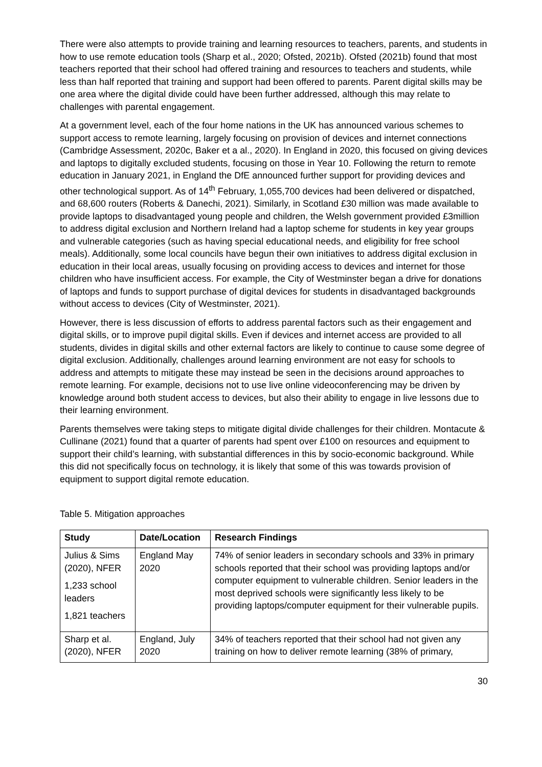There were also attempts to provide training and learning resources to teachers, parents, and students in how to use remote education tools (Sharp et al., 2020; Ofsted, 2021b). Ofsted (2021b) found that most teachers reported that their school had offered training and resources to teachers and students, while less than half reported that training and support had been offered to parents. Parent digital skills may be one area where the digital divide could have been further addressed, although this may relate to challenges with parental engagement.
At a government level, each of the four home nations in the UK has announced various schemes to support access to remote learning, largely focusing on provision of devices and internet connections (Cambridge Assessment, 2020c, Baker et a al., 2020). In England in 2020, this focused on giving devices and laptops to digitally excluded students, focusing on those in Year 10. Following the return to remote education in January 2021, in England the DfE announced further support for providing devices and other technological support. As of 14<sup>th</sup> February, 1,055,700 devices had been delivered or dispatched, and 68,600 routers (Roberts & Danechi, 2021). Similarly, in Scotland £30 million was made available to provide laptops to disadvantaged young people and children, the Welsh government provided £3million to address digital exclusion and Northern Ireland had a laptop scheme for students in key year groups and vulnerable categories (such as having special educational needs, and eligibility for free school meals). Additionally, some local councils have begun their own initiatives to address digital exclusion in education in their local areas, usually focusing on providing access to devices and internet for those children who have insufficient access. For example, the City of Westminster began a drive for donations of laptops and funds to support purchase of digital devices for students in disadvantaged backgrounds without access to devices (City of Westminster, 2021).
However, there is less discussion of efforts to address parental factors such as their engagement and digital skills, or to improve pupil digital skills. Even if devices and internet access are provided to all students, divides in digital skills and other external factors are likely to continue to cause some degree of digital exclusion. Additionally, challenges around learning environment are not easy for schools to address and attempts to mitigate these may instead be seen in the decisions around approaches to remote learning. For example, decisions not to use live online videoconferencing may be driven by knowledge around both student access to devices, but also their ability to engage in live lessons due to their learning environment.
Parents themselves were taking steps to mitigate digital divide challenges for their children. Montacute & Cullinane (2021) found that a quarter of parents had spent over £100 on resources and equipment to support their child’s learning, with substantial differences in this by socio-economic background. While this did not specifically focus on technology, it is likely that some of this was towards provision of equipment to support digital remote education.
Table 5. Mitigation approaches
| Study | Date/Location | Research Findings |
| --- | --- | --- |
| Julius & Sims (2020), NFER 1,233 school leaders 1,821 teachers | England May 2020 | 74% of senior leaders in secondary schools and 33% in primary schools reported that their school was providing laptops and/or computer equipment to vulnerable children. Senior leaders in the most deprived schools were significantly less likely to be providing laptops/computer equipment for their vulnerable pupils. |
| Sharp et al. (2020), NFER | England, July 2020 | 34% of teachers reported that their school had not given any training on how to deliver remote learning (38% of primary, |
30